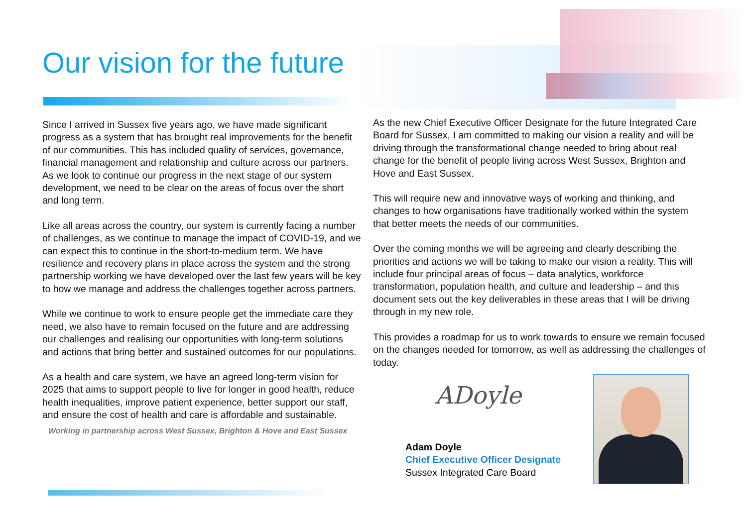Our vision for the future
Since I arrived in Sussex five years ago, we have made significant progress as a system that has brought real improvements for the benefit of our communities. This has included quality of services, governance, financial management and relationship and culture across our partners. As we look to continue our progress in the next stage of our system development, we need to be clear on the areas of focus over the short and long term.
Like all areas across the country, our system is currently facing a number of challenges, as we continue to manage the impact of COVID-19, and we can expect this to continue in the short-to-medium term. We have resilience and recovery plans in place across the system and the strong partnership working we have developed over the last few years will be key to how we manage and address the challenges together across partners.
While we continue to work to ensure people get the immediate care they need, we also have to remain focused on the future and are addressing our challenges and realising our opportunities with long-term solutions and actions that bring better and sustained outcomes for our populations.
As a health and care system, we have an agreed long-term vision for 2025 that aims to support people to live for longer in good health, reduce health inequalities, improve patient experience, better support our staff, and ensure the cost of health and care is affordable and sustainable.
Working in partnership across West Sussex, Brighton & Hove and East Sussex
As the new Chief Executive Officer Designate for the future Integrated Care Board for Sussex, I am committed to making our vision a reality and will be driving through the transformational change needed to bring about real change for the benefit of people living across West Sussex, Brighton and Hove and East Sussex.
This will require new and innovative ways of working and thinking, and changes to how organisations have traditionally worked within the system that better meets the needs of our communities.
Over the coming months we will be agreeing and clearly describing the priorities and actions we will be taking to make our vision a reality. This will include four principal areas of focus – data analytics, workforce transformation, population health, and culture and leadership – and this document sets out the key deliverables in these areas that I will be driving through in my new role.
This provides a roadmap for us to work towards to ensure we remain focused on the changes needed for tomorrow, as well as addressing the challenges of today.
ADoyle
Adam Doyle
Chief Executive Officer Designate
Sussex Integrated Care Board